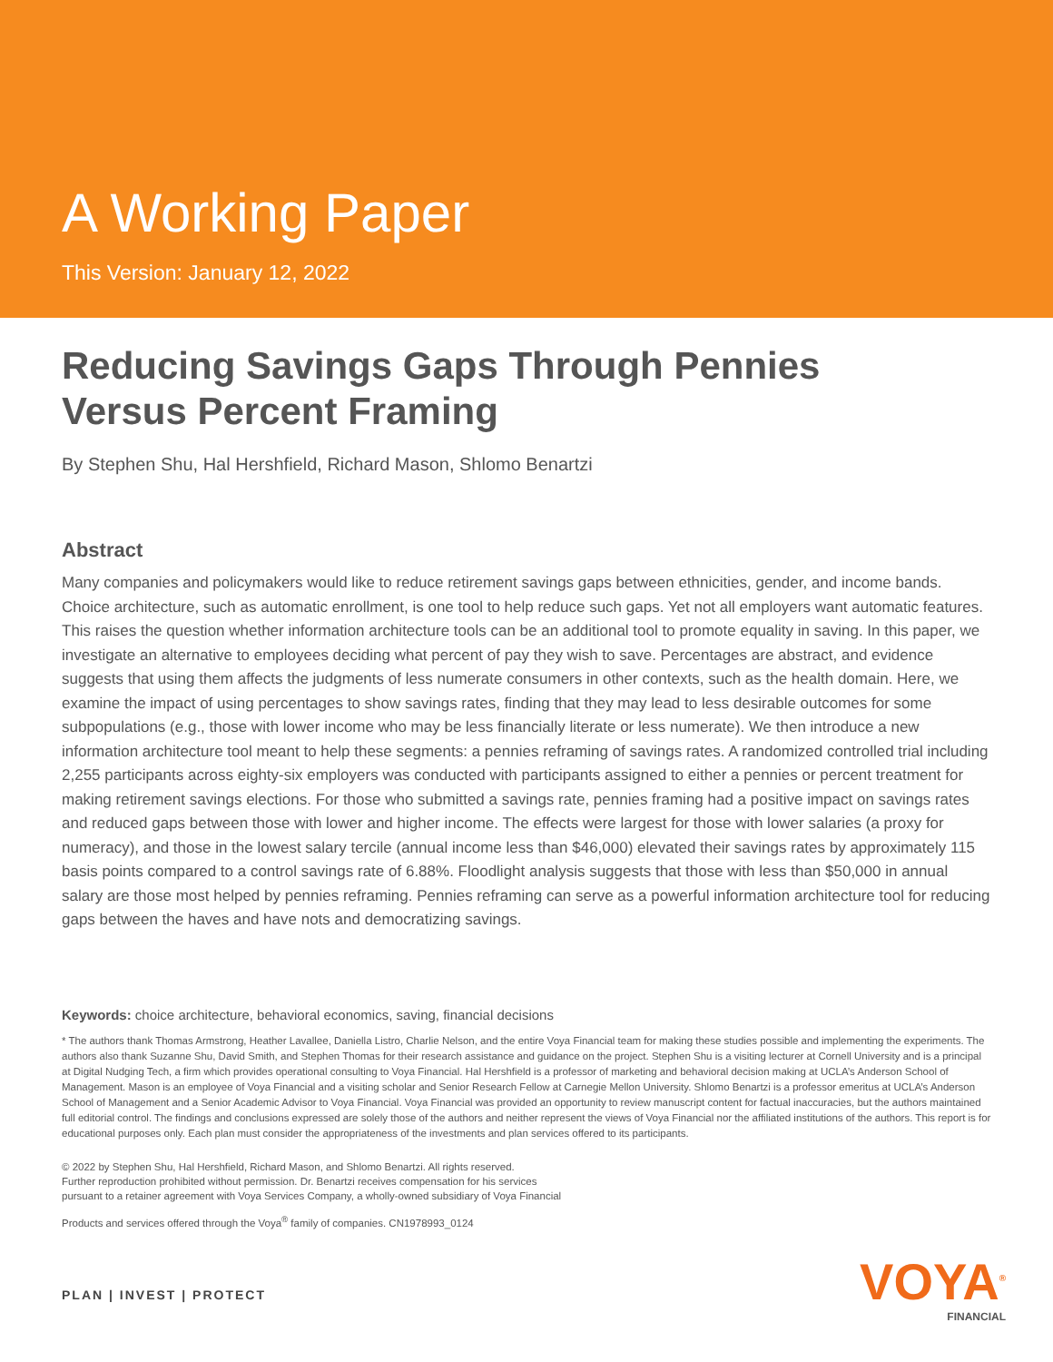A Working Paper
This Version: January 12, 2022
Reducing Savings Gaps Through Pennies
Versus Percent Framing
By Stephen Shu, Hal Hershfield, Richard Mason, Shlomo Benartzi
Abstract
Many companies and policymakers would like to reduce retirement savings gaps between ethnicities, gender, and income bands. Choice architecture, such as automatic enrollment, is one tool to help reduce such gaps. Yet not all employers want automatic features. This raises the question whether information architecture tools can be an additional tool to promote equality in saving. In this paper, we investigate an alternative to employees deciding what percent of pay they wish to save. Percentages are abstract, and evidence suggests that using them affects the judgments of less numerate consumers in other contexts, such as the health domain. Here, we examine the impact of using percentages to show savings rates, finding that they may lead to less desirable outcomes for some subpopulations (e.g., those with lower income who may be less financially literate or less numerate). We then introduce a new information architecture tool meant to help these segments: a pennies reframing of savings rates. A randomized controlled trial including 2,255 participants across eighty-six employers was conducted with participants assigned to either a pennies or percent treatment for making retirement savings elections. For those who submitted a savings rate, pennies framing had a positive impact on savings rates and reduced gaps between those with lower and higher income. The effects were largest for those with lower salaries (a proxy for numeracy), and those in the lowest salary tercile (annual income less than $46,000) elevated their savings rates by approximately 115 basis points compared to a control savings rate of 6.88%. Floodlight analysis suggests that those with less than $50,000 in annual salary are those most helped by pennies reframing. Pennies reframing can serve as a powerful information architecture tool for reducing gaps between the haves and have nots and democratizing savings.
Keywords: choice architecture, behavioral economics, saving, financial decisions
* The authors thank Thomas Armstrong, Heather Lavallee, Daniella Listro, Charlie Nelson, and the entire Voya Financial team for making these studies possible and implementing the experiments. The authors also thank Suzanne Shu, David Smith, and Stephen Thomas for their research assistance and guidance on the project. Stephen Shu is a visiting lecturer at Cornell University and is a principal at Digital Nudging Tech, a firm which provides operational consulting to Voya Financial. Hal Hershfield is a professor of marketing and behavioral decision making at UCLA’s Anderson School of Management. Mason is an employee of Voya Financial and a visiting scholar and Senior Research Fellow at Carnegie Mellon University. Shlomo Benartzi is a professor emeritus at UCLA’s Anderson School of Management and a Senior Academic Advisor to Voya Financial. Voya Financial was provided an opportunity to review manuscript content for factual inaccuracies, but the authors maintained full editorial control. The findings and conclusions expressed are solely those of the authors and neither represent the views of Voya Financial nor the affiliated institutions of the authors. This report is for educational purposes only. Each plan must consider the appropriateness of the investments and plan services offered to its participants.
© 2022 by Stephen Shu, Hal Hershfield, Richard Mason, and Shlomo Benartzi. All rights reserved.
Further reproduction prohibited without permission. Dr. Benartzi receives compensation for his services
pursuant to a retainer agreement with Voya Services Company, a wholly-owned subsidiary of Voya Financial
Products and services offered through the Voya<sup>®</sup> family of companies. CN1978993_0124
PLAN | INVEST | PROTECT
VOYA<sup>®</sup>
FINANCIAL